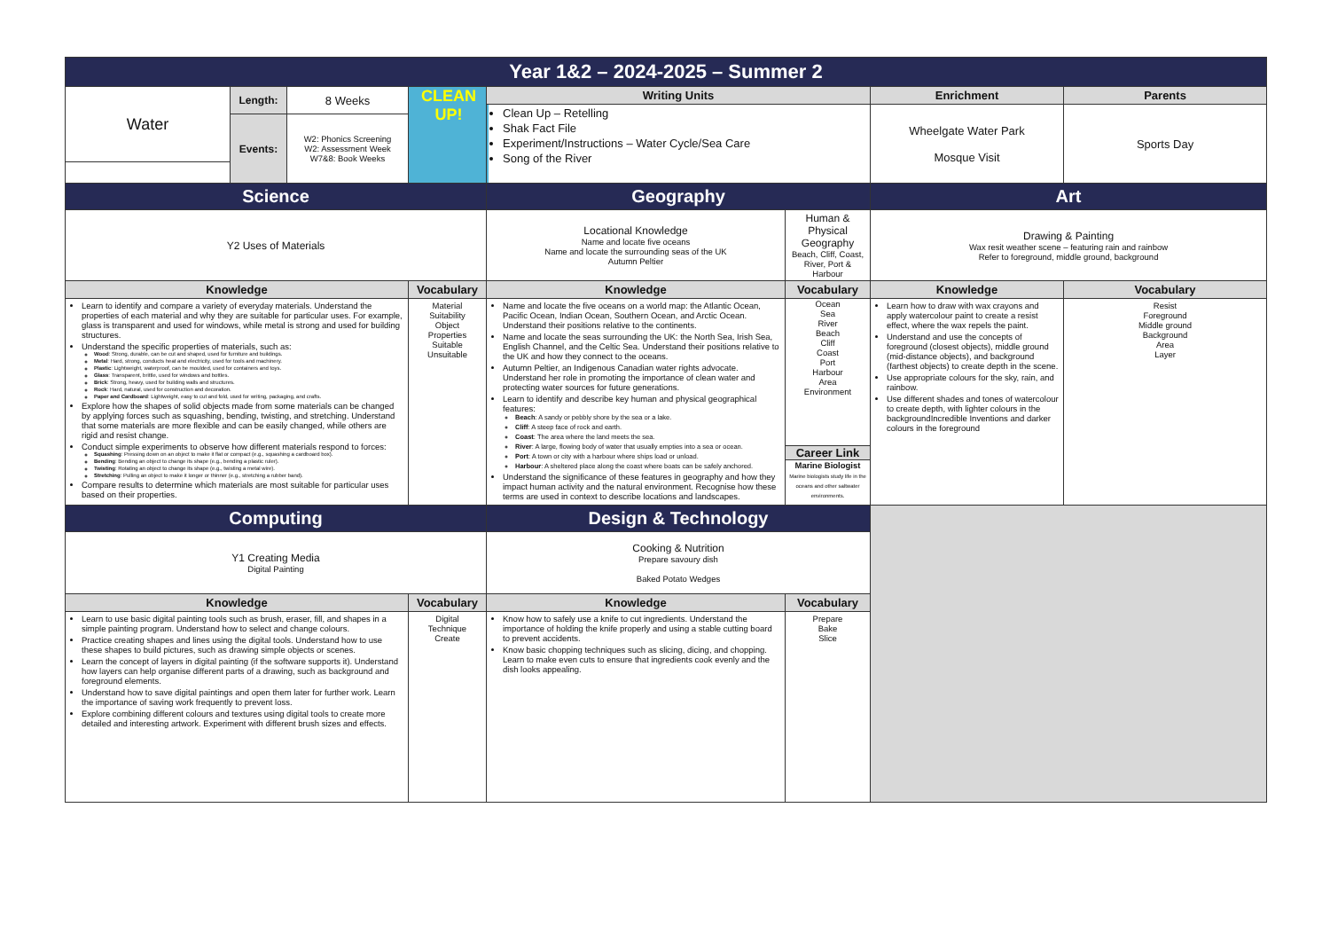| Year 1&2 – 2024-2025 – Summer 2 | | | | | | | |
| Water | Length: | 8 Weeks | CLEAN UP! | Writing Units | | Enrichment | Parents |
| | | | | Clean Up – Retelling Shak Fact File Experiment/Instructions – Water Cycle/Sea Care Song of the River | | Wheelgate Water Park Mosque Visit | Sports Day |
| | Events: | W2: Phonics Screening W2: Assessment Week W7&8: Book Weeks | | | | | |
| Science | | | | Geography | | Art | |
| Y2 Uses of Materials | | | | Locational Knowledge Name and locate five oceans Name and locate the surrounding seas of the UK Autumn Peltier | Human & Physical Geography Beach, Cliff, Coast, River, Port & Harbour | Drawing & Painting Wax resit weather scene – featuring rain and rainbow Refer to foreground, middle ground, background | |
| Knowledge | | | Vocabulary | Knowledge | Vocabulary | Knowledge | Vocabulary |
| Learn to identify and compare a variety of everyday materials. Understand the properties of each material and why they are suitable for particular uses. For example, glass is transparent and used for windows, while metal is strong and used for building structures. Understand the specific properties of materials, such as: Wood : Strong, durable, can be cut and shaped, used for furniture and buildings. Metal : Hard, strong, conducts heat and electricity, used for tools and machinery. Plastic : Lightweight, waterproof, can be moulded, used for containers and toys. Glass : Transparent, brittle, used for windows and bottles. Brick : Strong, heavy, used for building walls and structures. Rock : Hard, natural, used for construction and decoration. Paper and Cardboard : Lightweight, easy to cut and fold, used for writing, packaging, and crafts. Explore how the shapes of solid objects made from some materials can be changed by applying forces such as squashing, bending, twisting, and stretching. Understand that some materials are more flexible and can be easily changed, while others are rigid and resist change. Conduct simple experiments to observe how different materials respond to forces: Squashing : Pressing down on an object to make it flat or compact (e.g., squashing a cardboard box). Bending : Bending an object to change its shape (e.g., bending a plastic ruler). Twisting : Rotating an object to change its shape (e.g., twisting a metal wire). Stretching : Pulling an object to make it longer or thinner (e.g., stretching a rubber band). Compare results to determine which materials are most suitable for particular uses based on their properties. | | | Material Suitability Object Properties Suitable Unsuitable | Name and locate the five oceans on a world map: the Atlantic Ocean, Pacific Ocean, Indian Ocean, Southern Ocean, and Arctic Ocean. Understand their positions relative to the continents. Name and locate the seas surrounding the UK: the North Sea, Irish Sea, English Channel, and the Celtic Sea. Understand their positions relative to the UK and how they connect to the oceans. Autumn Peltier, an Indigenous Canadian water rights advocate. Understand her role in promoting the importance of clean water and protecting water sources for future generations. Learn to identify and describe key human and physical geographical features: Beach : A sandy or pebbly shore by the sea or a lake. Cliff : A steep face of rock and earth. Coast : The area where the land meets the sea. River : A large, flowing body of water that usually empties into a sea or ocean. Port : A town or city with a harbour where ships load or unload. Harbour : A sheltered place along the coast where boats can be safely anchored. Understand the significance of these features in geography and how they impact human activity and the natural environment. Recognise how these terms are used in context to describe locations and landscapes. | Ocean Sea River Beach Cliff Coast Port Harbour Area Environment Career Link Marine Biologist Marine biologists study life in the oceans and other saltwater environments. | Learn how to draw with wax crayons and apply watercolour paint to create a resist effect, where the wax repels the paint. Understand and use the concepts of foreground (closest objects), middle ground (mid-distance objects), and background (farthest objects) to create depth in the scene. Use appropriate colours for the sky, rain, and rainbow. Use different shades and tones of watercolour to create depth, with lighter colours in the backgroundIncredible Inventions and darker colours in the foreground | Resist Foreground Middle ground Background Area Layer |
| Computing | | | | Design & Technology | | | |
| Y1 Creating Media Digital Painting | | | | Cooking & Nutrition Prepare savoury dish Baked Potato Wedges | | | |
| Knowledge | | | Vocabulary | Knowledge | Vocabulary | | |
| Learn to use basic digital painting tools such as brush, eraser, fill, and shapes in a simple painting program. Understand how to select and change colours. Practice creating shapes and lines using the digital tools. Understand how to use these shapes to build pictures, such as drawing simple objects or scenes. Learn the concept of layers in digital painting (if the software supports it). Understand how layers can help organise different parts of a drawing, such as background and foreground elements. Understand how to save digital paintings and open them later for further work. Learn the importance of saving work frequently to prevent loss. Explore combining different colours and textures using digital tools to create more detailed and interesting artwork. Experiment with different brush sizes and effects. | | | Digital Technique Create | Know how to safely use a knife to cut ingredients. Understand the importance of holding the knife properly and using a stable cutting board to prevent accidents. Know basic chopping techniques such as slicing, dicing, and chopping. Learn to make even cuts to ensure that ingredients cook evenly and the dish looks appealing. | Prepare Bake Slice | | |